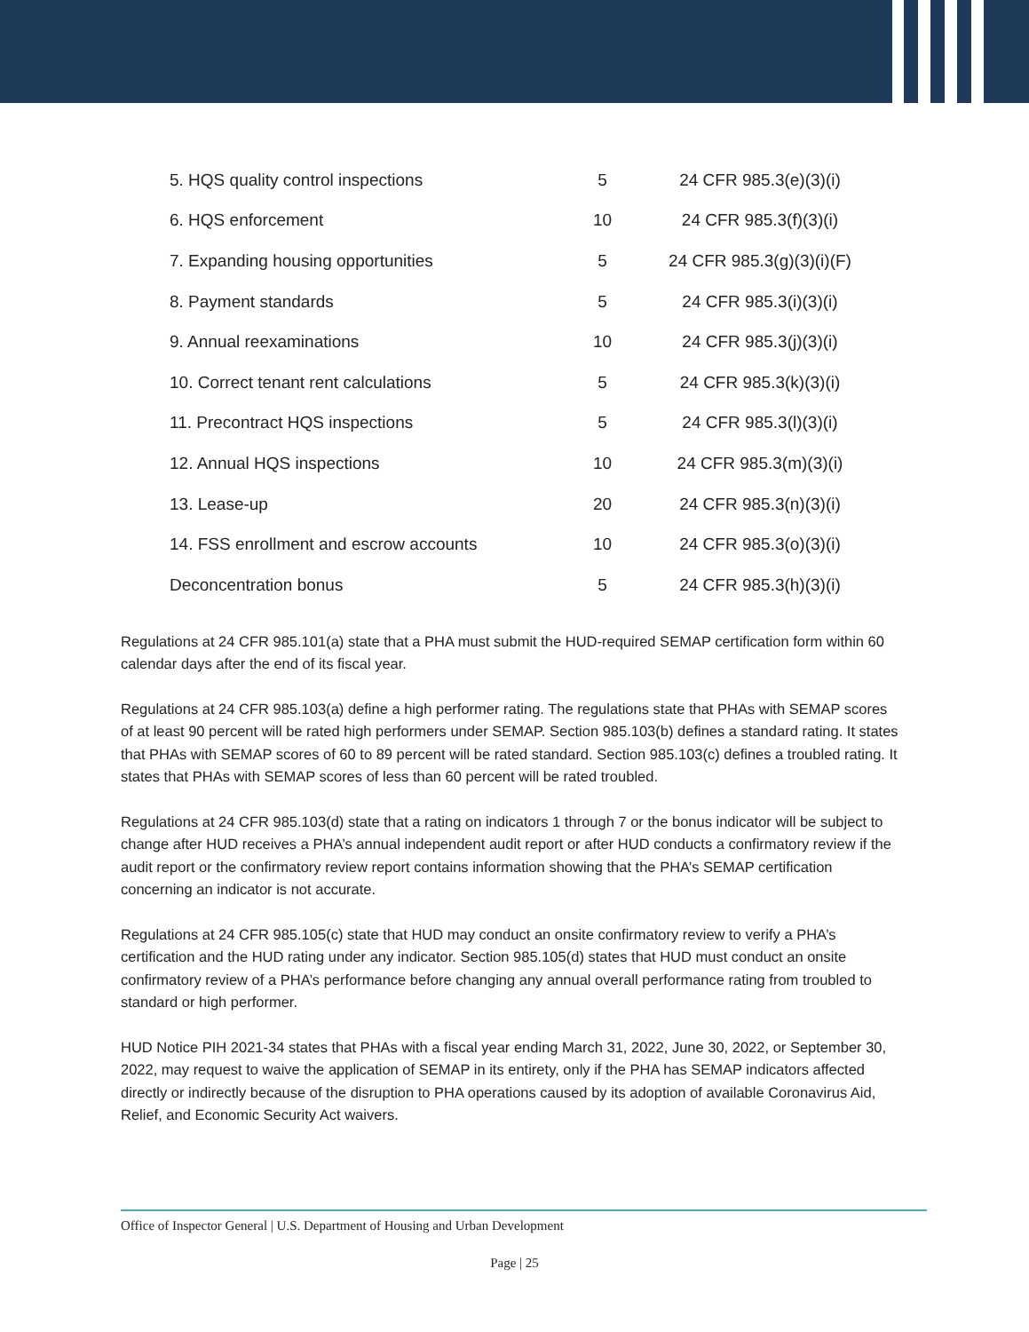| 5. HQS quality control inspections | 5 | 24 CFR 985.3(e)(3)(i) |
| 6. HQS enforcement | 10 | 24 CFR 985.3(f)(3)(i) |
| 7. Expanding housing opportunities | 5 | 24 CFR 985.3(g)(3)(i)(F) |
| 8. Payment standards | 5 | 24 CFR 985.3(i)(3)(i) |
| 9. Annual reexaminations | 10 | 24 CFR 985.3(j)(3)(i) |
| 10. Correct tenant rent calculations | 5 | 24 CFR 985.3(k)(3)(i) |
| 11. Precontract HQS inspections | 5 | 24 CFR 985.3(l)(3)(i) |
| 12. Annual HQS inspections | 10 | 24 CFR 985.3(m)(3)(i) |
| 13. Lease-up | 20 | 24 CFR 985.3(n)(3)(i) |
| 14. FSS enrollment and escrow accounts | 10 | 24 CFR 985.3(o)(3)(i) |
| Deconcentration bonus | 5 | 24 CFR 985.3(h)(3)(i) |
Regulations at 24 CFR 985.101(a) state that a PHA must submit the HUD-required SEMAP certification form within 60 calendar days after the end of its fiscal year.
Regulations at 24 CFR 985.103(a) define a high performer rating. The regulations state that PHAs with SEMAP scores of at least 90 percent will be rated high performers under SEMAP. Section 985.103(b) defines a standard rating. It states that PHAs with SEMAP scores of 60 to 89 percent will be rated standard. Section 985.103(c) defines a troubled rating. It states that PHAs with SEMAP scores of less than 60 percent will be rated troubled.
Regulations at 24 CFR 985.103(d) state that a rating on indicators 1 through 7 or the bonus indicator will be subject to change after HUD receives a PHA’s annual independent audit report or after HUD conducts a confirmatory review if the audit report or the confirmatory review report contains information showing that the PHA’s SEMAP certification concerning an indicator is not accurate.
Regulations at 24 CFR 985.105(c) state that HUD may conduct an onsite confirmatory review to verify a PHA’s certification and the HUD rating under any indicator. Section 985.105(d) states that HUD must conduct an onsite confirmatory review of a PHA’s performance before changing any annual overall performance rating from troubled to standard or high performer.
HUD Notice PIH 2021-34 states that PHAs with a fiscal year ending March 31, 2022, June 30, 2022, or September 30, 2022, may request to waive the application of SEMAP in its entirety, only if the PHA has SEMAP indicators affected directly or indirectly because of the disruption to PHA operations caused by its adoption of available Coronavirus Aid, Relief, and Economic Security Act waivers.
Office of Inspector General | U.S. Department of Housing and Urban Development
Page | 25